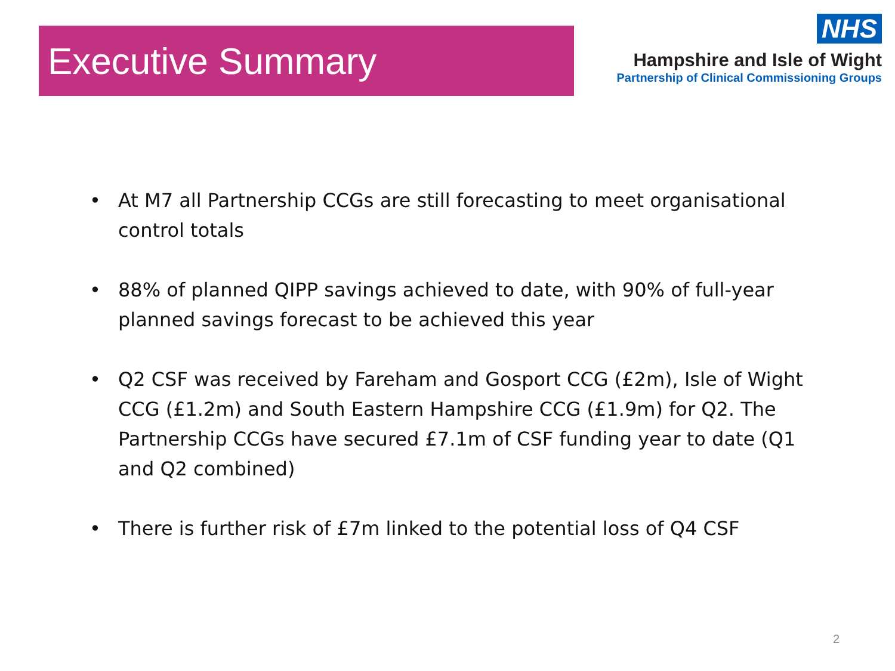Executive Summary
NHS
Hampshire and Isle of Wight
Partnership of Clinical Commissioning Groups
• At M7 all Partnership CCGs are still forecasting to meet organisational control totals
• 88% of planned QIPP savings achieved to date, with 90% of full-year planned savings forecast to be achieved this year
• Q2 CSF was received by Fareham and Gosport CCG (£2m), Isle of Wight CCG (£1.2m) and South Eastern Hampshire CCG (£1.9m) for Q2. The Partnership CCGs have secured £7.1m of CSF funding year to date (Q1 and Q2 combined)
• There is further risk of £7m linked to the potential loss of Q4 CSF
2